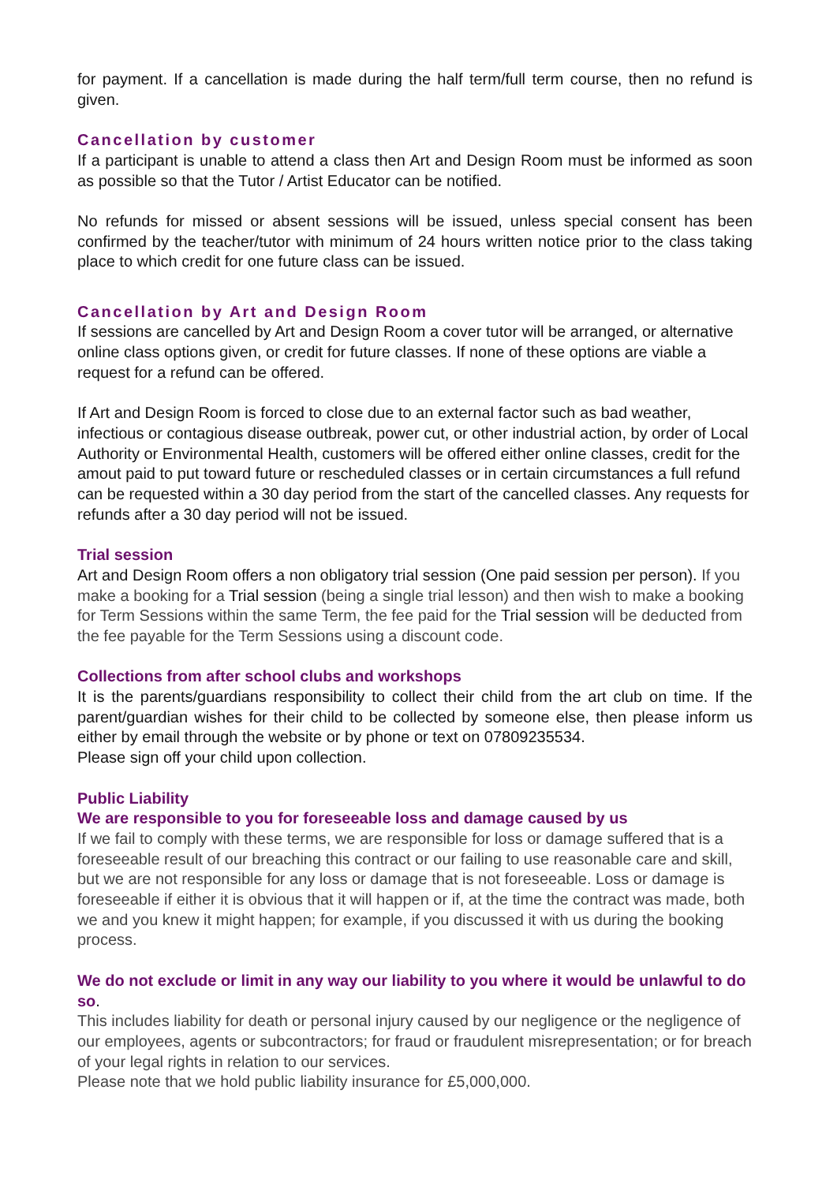for payment. If a cancellation is made during the half term/full term course, then no refund is given.
Cancellation by customer
If a participant is unable to attend a class then Art and Design Room must be informed as soon as possible so that the Tutor / Artist Educator can be notified.
No refunds for missed or absent sessions will be issued, unless special consent has been confirmed by the teacher/tutor with minimum of 24 hours written notice prior to the class taking place to which credit for one future class can be issued.
Cancellation by Art and Design Room
If sessions are cancelled by Art and Design Room a cover tutor will be arranged, or alternative online class options given, or credit for future classes. If none of these options are viable a request for a refund can be offered.
If Art and Design Room is forced to close due to an external factor such as bad weather, infectious or contagious disease outbreak, power cut, or other industrial action, by order of Local Authority or Environmental Health, customers will be offered either online classes, credit for the amout paid to put toward future or rescheduled classes or in certain circumstances a full refund can be requested within a 30 day period from the start of the cancelled classes. Any requests for refunds after a 30 day period will not be issued.
Trial session
Art and Design Room offers a non obligatory trial session (One paid session per person). If you make a booking for a Trial session (being a single trial lesson) and then wish to make a booking for Term Sessions within the same Term, the fee paid for the Trial session will be deducted from the fee payable for the Term Sessions using a discount code.
Collections from after school clubs and workshops
It is the parents/guardians responsibility to collect their child from the art club on time. If the parent/guardian wishes for their child to be collected by someone else, then please inform us either by email through the website or by phone or text on 07809235534.
Please sign off your child upon collection.
Public Liability
We are responsible to you for foreseeable loss and damage caused by us
If we fail to comply with these terms, we are responsible for loss or damage suffered that is a foreseeable result of our breaching this contract or our failing to use reasonable care and skill, but we are not responsible for any loss or damage that is not foreseeable. Loss or damage is foreseeable if either it is obvious that it will happen or if, at the time the contract was made, both we and you knew it might happen; for example, if you discussed it with us during the booking process.
We do not exclude or limit in any way our liability to you where it would be unlawful to do so.
This includes liability for death or personal injury caused by our negligence or the negligence of our employees, agents or subcontractors; for fraud or fraudulent misrepresentation; or for breach of your legal rights in relation to our services.
Please note that we hold public liability insurance for £5,000,000.